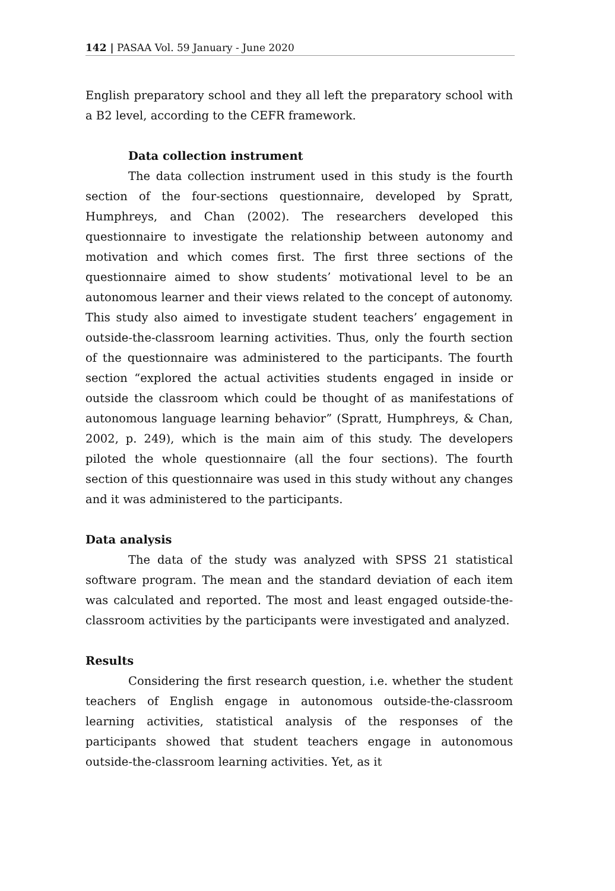142 | PASAA Vol. 59 January - June 2020
English preparatory school and they all left the preparatory school with a B2 level, according to the CEFR framework.
Data collection instrument
The data collection instrument used in this study is the fourth section of the four-sections questionnaire, developed by Spratt, Humphreys, and Chan (2002). The researchers developed this questionnaire to investigate the relationship between autonomy and motivation and which comes first. The first three sections of the questionnaire aimed to show students’ motivational level to be an autonomous learner and their views related to the concept of autonomy. This study also aimed to investigate student teachers’ engagement in outside-the-classroom learning activities. Thus, only the fourth section of the questionnaire was administered to the participants. The fourth section “explored the actual activities students engaged in inside or outside the classroom which could be thought of as manifestations of autonomous language learning behavior” (Spratt, Humphreys, & Chan, 2002, p. 249), which is the main aim of this study. The developers piloted the whole questionnaire (all the four sections). The fourth section of this questionnaire was used in this study without any changes and it was administered to the participants.
Data analysis
The data of the study was analyzed with SPSS 21 statistical software program. The mean and the standard deviation of each item was calculated and reported. The most and least engaged outside-the-classroom activities by the participants were investigated and analyzed.
Results
Considering the first research question, i.e. whether the student teachers of English engage in autonomous outside-the-classroom learning activities, statistical analysis of the responses of the participants showed that student teachers engage in autonomous outside-the-classroom learning activities. Yet, as it